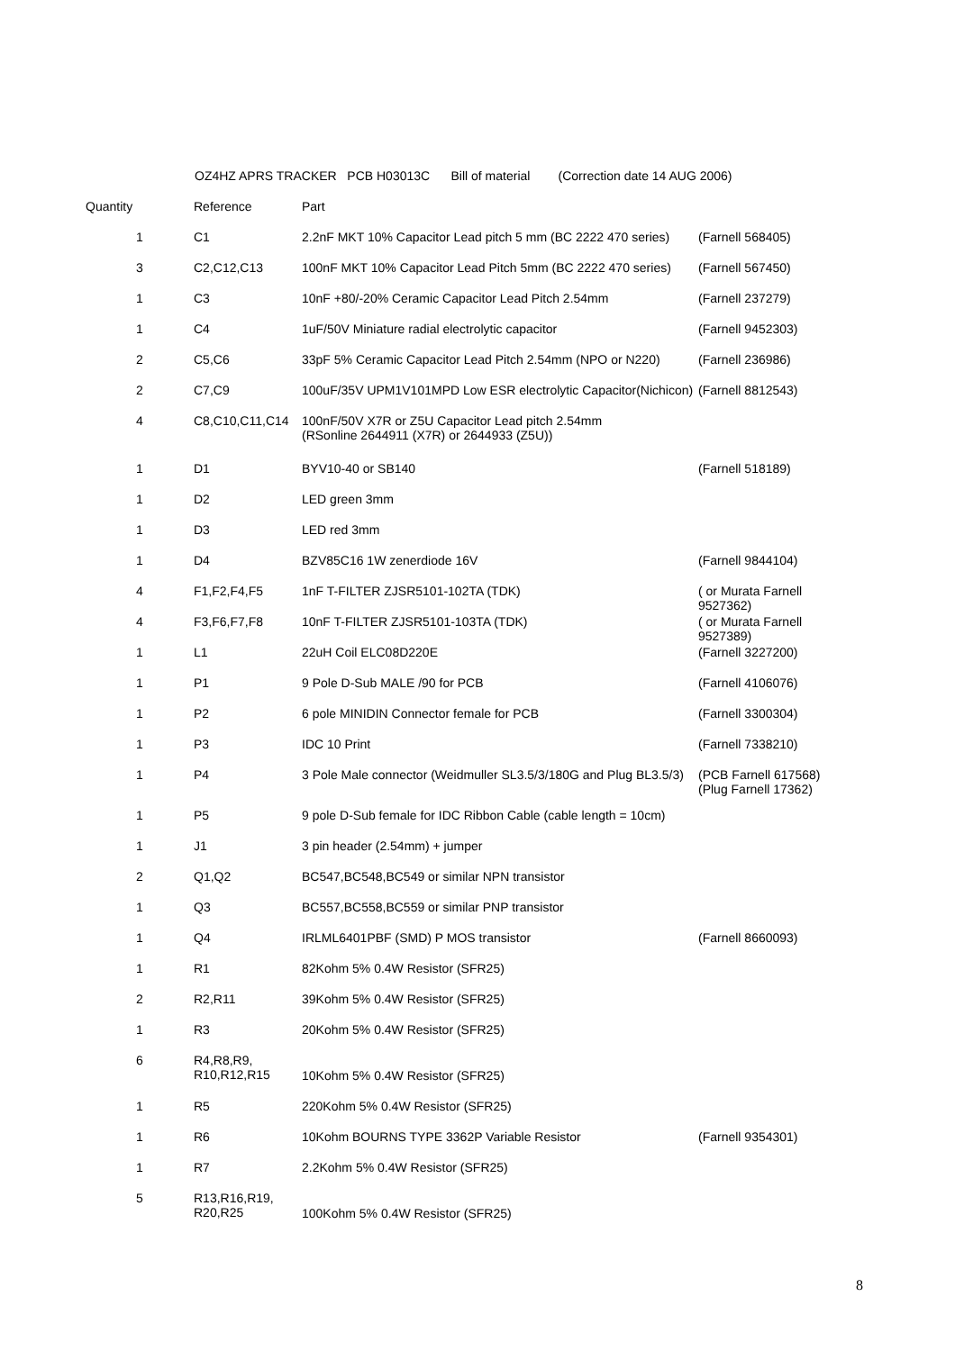OZ4HZ APRS TRACKER PCB H03013C Bill of material (Correction date 14 AUG 2006)
| Quantity | Reference | Part | |
| --- | --- | --- | --- |
| 1 | C1 | 2.2nF MKT 10% Capacitor Lead pitch 5 mm (BC 2222 470 series) | (Farnell 568405) |
| 3 | C2,C12,C13 | 100nF MKT 10% Capacitor Lead Pitch 5mm (BC 2222 470 series) | (Farnell 567450) |
| 1 | C3 | 10nF +80/-20% Ceramic Capacitor Lead Pitch 2.54mm | (Farnell 237279) |
| 1 | C4 | 1uF/50V Miniature radial electrolytic capacitor | (Farnell 9452303) |
| 2 | C5,C6 | 33pF 5% Ceramic Capacitor Lead Pitch 2.54mm (NPO or N220) | (Farnell 236986) |
| 2 | C7,C9 | 100uF/35V UPM1V101MPD Low ESR electrolytic Capacitor(Nichicon) | (Farnell 8812543) |
| 4 | C8,C10,C11,C14 | 100nF/50V X7R or Z5U Capacitor Lead pitch 2.54mm (RSonline 2644911 (X7R) or 2644933 (Z5U)) | |
| 1 | D1 | BYV10-40 or SB140 | (Farnell 518189) |
| 1 | D2 | LED green 3mm | |
| 1 | D3 | LED red 3mm | |
| 1 | D4 | BZV85C16 1W zenerdiode 16V | (Farnell 9844104) |
| 4 | F1,F2,F4,F5 | 1nF T-FILTER ZJSR5101-102TA (TDK) | ( or Murata Farnell 9527362) |
| 4 | F3,F6,F7,F8 | 10nF T-FILTER ZJSR5101-103TA (TDK) | ( or Murata Farnell 9527389) |
| 1 | L1 | 22uH Coil ELC08D220E | (Farnell 3227200) |
| 1 | P1 | 9 Pole D-Sub MALE /90 for PCB | (Farnell 4106076) |
| 1 | P2 | 6 pole MINIDIN Connector female for PCB | (Farnell 3300304) |
| 1 | P3 | IDC 10 Print | (Farnell 7338210) |
| 1 | P4 | 3 Pole Male connector (Weidmuller SL3.5/3/180G and Plug BL3.5/3) | (PCB Farnell 617568) (Plug Farnell 17362) |
| 1 | P5 | 9 pole D-Sub female for IDC Ribbon Cable (cable length = 10cm) | |
| 1 | J1 | 3 pin header (2.54mm) + jumper | |
| 2 | Q1,Q2 | BC547,BC548,BC549 or similar NPN transistor | |
| 1 | Q3 | BC557,BC558,BC559 or similar PNP transistor | |
| 1 | Q4 | IRLML6401PBF (SMD) P MOS transistor | (Farnell 8660093) |
| 1 | R1 | 82Kohm 5% 0.4W Resistor (SFR25) | |
| 2 | R2,R11 | 39Kohm 5% 0.4W Resistor (SFR25) | |
| 1 | R3 | 20Kohm 5% 0.4W Resistor (SFR25) | |
| 6 | R4,R8,R9, R10,R12,R15 | 10Kohm 5% 0.4W Resistor (SFR25) | |
| 1 | R5 | 220Kohm 5% 0.4W Resistor (SFR25) | |
| 1 | R6 | 10Kohm BOURNS TYPE 3362P Variable Resistor | (Farnell 9354301) |
| 1 | R7 | 2.2Kohm 5% 0.4W Resistor (SFR25) | |
| 5 | R13,R16,R19, R20,R25 | 100Kohm 5% 0.4W Resistor (SFR25) | |
8